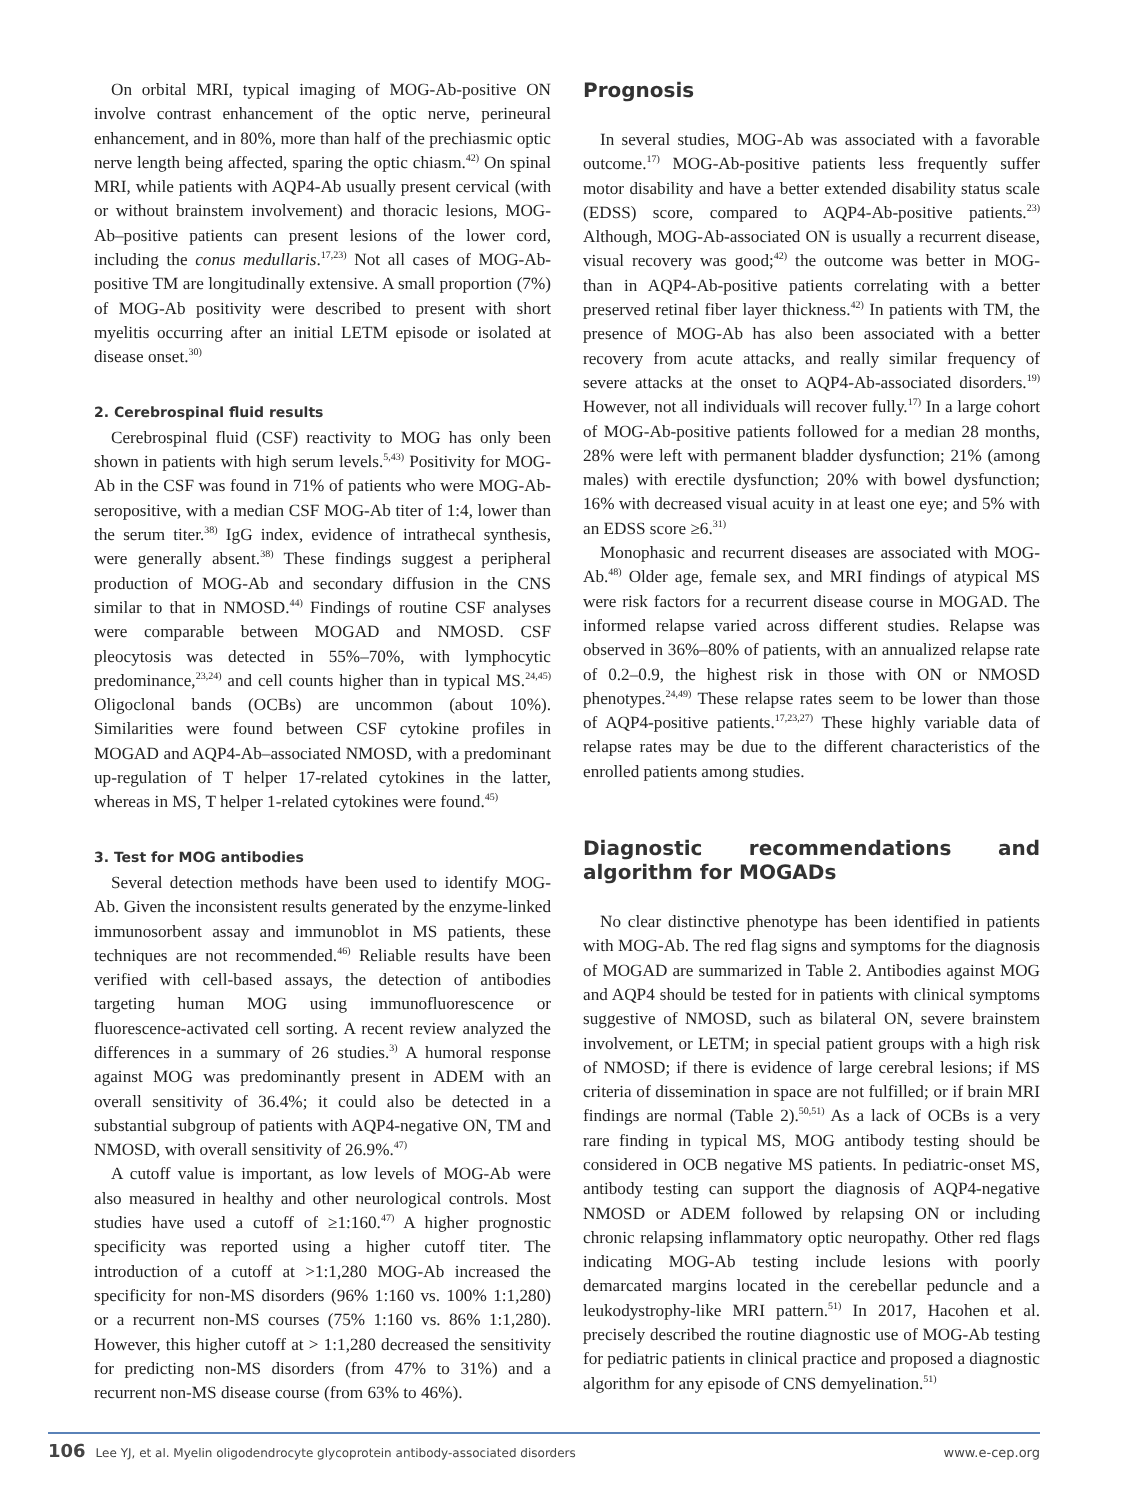On orbital MRI, typical imaging of MOG-Ab-positive ON involve contrast enhancement of the optic nerve, perineural enhancement, and in 80%, more than half of the prechiasmic optic nerve length being affected, sparing the optic chiasm.<sup>42)</sup> On spinal MRI, while patients with AQP4-Ab usually present cervical (with or without brainstem involvement) and thoracic lesions, MOG-Ab–positive patients can present lesions of the lower cord, including the conus medullaris.<sup>17,23)</sup> Not all cases of MOG-Ab-positive TM are longitudinally extensive. A small proportion (7%) of MOG-Ab positivity were described to present with short myelitis occurring after an initial LETM episode or isolated at disease onset.<sup>30)</sup>
2. Cerebrospinal fluid results
Cerebrospinal fluid (CSF) reactivity to MOG has only been shown in patients with high serum levels.<sup>5,43)</sup> Positivity for MOG-Ab in the CSF was found in 71% of patients who were MOG-Ab-seropositive, with a median CSF MOG-Ab titer of 1:4, lower than the serum titer.<sup>38)</sup> IgG index, evidence of intrathecal synthesis, were generally absent.<sup>38)</sup> These findings suggest a peripheral production of MOG-Ab and secondary diffusion in the CNS similar to that in NMOSD.<sup>44)</sup> Findings of routine CSF analyses were comparable between MOGAD and NMOSD. CSF pleocytosis was detected in 55%–70%, with lymphocytic predominance,<sup>23,24)</sup> and cell counts higher than in typical MS.<sup>24,45)</sup> Oligoclonal bands (OCBs) are uncommon (about 10%). Similarities were found between CSF cytokine profiles in MOGAD and AQP4-Ab–associated NMOSD, with a predominant up-regulation of T helper 17-related cytokines in the latter, whereas in MS, T helper 1-related cytokines were found.<sup>45)</sup>
3. Test for MOG antibodies
Several detection methods have been used to identify MOG-Ab. Given the inconsistent results generated by the enzyme-linked immunosorbent assay and immunoblot in MS patients, these techniques are not recommended.<sup>46)</sup> Reliable results have been verified with cell-based assays, the detection of antibodies targeting human MOG using immunofluorescence or fluorescence-activated cell sorting. A recent review analyzed the differences in a summary of 26 studies.<sup>3)</sup> A humoral response against MOG was predominantly present in ADEM with an overall sensitivity of 36.4%; it could also be detected in a substantial subgroup of patients with AQP4-negative ON, TM and NMOSD, with overall sensitivity of 26.9%.<sup>47)</sup>
A cutoff value is important, as low levels of MOG-Ab were also measured in healthy and other neurological controls. Most studies have used a cutoff of ≥1:160.<sup>47)</sup> A higher prognostic specificity was reported using a higher cutoff titer. The introduction of a cutoff at >1:1,280 MOG-Ab increased the specificity for non-MS disorders (96% 1:160 vs. 100% 1:1,280) or a recurrent non-MS courses (75% 1:160 vs. 86% 1:1,280). However, this higher cutoff at > 1:1,280 decreased the sensitivity for predicting non-MS disorders (from 47% to 31%) and a recurrent non-MS disease course (from 63% to 46%).
Prognosis
In several studies, MOG-Ab was associated with a favorable outcome.<sup>17)</sup> MOG-Ab-positive patients less frequently suffer motor disability and have a better extended disability status scale (EDSS) score, compared to AQP4-Ab-positive patients.<sup>23)</sup> Although, MOG-Ab-associated ON is usually a recurrent disease, visual recovery was good;<sup>42)</sup> the outcome was better in MOG- than in AQP4-Ab-positive patients correlating with a better preserved retinal fiber layer thickness.<sup>42)</sup> In patients with TM, the presence of MOG-Ab has also been associated with a better recovery from acute attacks, and really similar frequency of severe attacks at the onset to AQP4-Ab-associated disorders.<sup>19)</sup> However, not all individuals will recover fully.<sup>17)</sup> In a large cohort of MOG-Ab-positive patients followed for a median 28 months, 28% were left with permanent bladder dysfunction; 21% (among males) with erectile dysfunction; 20% with bowel dysfunction; 16% with decreased visual acuity in at least one eye; and 5% with an EDSS score ≥6.<sup>31)</sup>
Monophasic and recurrent diseases are associated with MOG-Ab.<sup>48)</sup> Older age, female sex, and MRI findings of atypical MS were risk factors for a recurrent disease course in MOGAD. The informed relapse varied across different studies. Relapse was observed in 36%–80% of patients, with an annualized relapse rate of 0.2–0.9, the highest risk in those with ON or NMOSD phenotypes.<sup>24,49)</sup> These relapse rates seem to be lower than those of AQP4-positive patients.<sup>17,23,27)</sup> These highly variable data of relapse rates may be due to the different characteristics of the enrolled patients among studies.
Diagnostic recommendations and algorithm for MOGADs
No clear distinctive phenotype has been identified in patients with MOG-Ab. The red flag signs and symptoms for the diagnosis of MOGAD are summarized in Table 2. Antibodies against MOG and AQP4 should be tested for in patients with clinical symptoms suggestive of NMOSD, such as bilateral ON, severe brainstem involvement, or LETM; in special patient groups with a high risk of NMOSD; if there is evidence of large cerebral lesions; if MS criteria of dissemination in space are not fulfilled; or if brain MRI findings are normal (Table 2).<sup>50,51)</sup> As a lack of OCBs is a very rare finding in typical MS, MOG antibody testing should be considered in OCB negative MS patients. In pediatric-onset MS, antibody testing can support the diagnosis of AQP4-negative NMOSD or ADEM followed by relapsing ON or including chronic relapsing inflammatory optic neuropathy. Other red flags indicating MOG-Ab testing include lesions with poorly demarcated margins located in the cerebellar peduncle and a leukodystrophy-like MRI pattern.<sup>51)</sup> In 2017, Hacohen et al. precisely described the routine diagnostic use of MOG-Ab testing for pediatric patients in clinical practice and proposed a diagnostic algorithm for any episode of CNS demyelination.<sup>51)</sup>
106 Lee YJ, et al. Myelin oligodendrocyte glycoprotein antibody-associated disorders www.e-cep.org